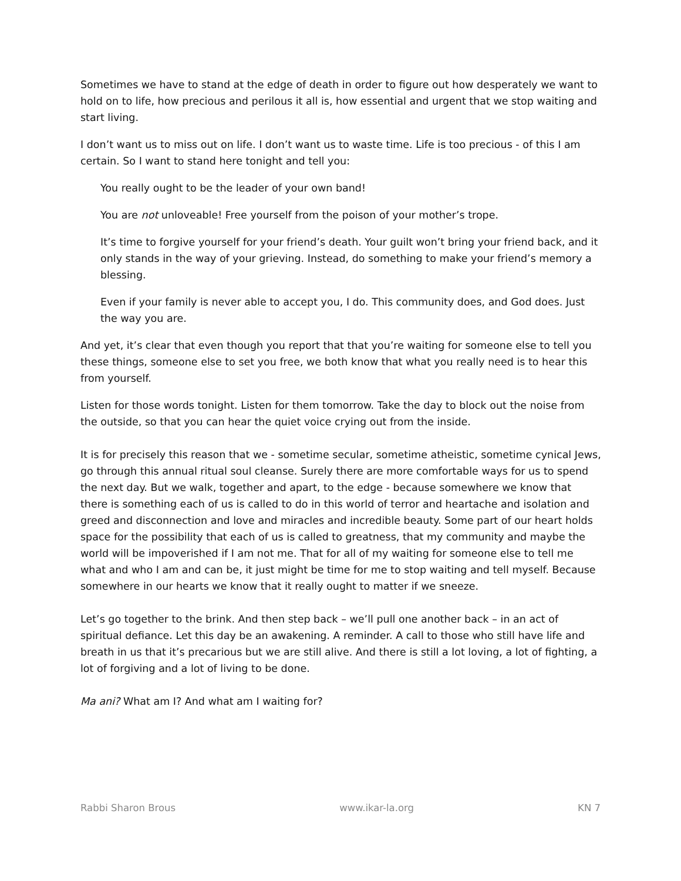Sometimes we have to stand at the edge of death in order to figure out how desperately we want to hold on to life, how precious and perilous it all is, how essential and urgent that we stop waiting and start living.
I don’t want us to miss out on life. I don’t want us to waste time. Life is too precious - of this I am certain. So I want to stand here tonight and tell you:
You really ought to be the leader of your own band!
You are not unloveable! Free yourself from the poison of your mother’s trope.
It’s time to forgive yourself for your friend’s death. Your guilt won’t bring your friend back, and it only stands in the way of your grieving. Instead, do something to make your friend’s memory a blessing.
Even if your family is never able to accept you, I do. This community does, and God does. Just the way you are.
And yet, it’s clear that even though you report that that you’re waiting for someone else to tell you these things, someone else to set you free, we both know that what you really need is to hear this from yourself.
Listen for those words tonight. Listen for them tomorrow. Take the day to block out the noise from the outside, so that you can hear the quiet voice crying out from the inside.
It is for precisely this reason that we - sometime secular, sometime atheistic, sometime cynical Jews, go through this annual ritual soul cleanse. Surely there are more comfortable ways for us to spend the next day. But we walk, together and apart, to the edge - because somewhere we know that there is something each of us is called to do in this world of terror and heartache and isolation and greed and disconnection and love and miracles and incredible beauty. Some part of our heart holds space for the possibility that each of us is called to greatness, that my community and maybe the world will be impoverished if I am not me. That for all of my waiting for someone else to tell me what and who I am and can be, it just might be time for me to stop waiting and tell myself. Because somewhere in our hearts we know that it really ought to matter if we sneeze.
Let’s go together to the brink. And then step back – we’ll pull one another back – in an act of spiritual defiance. Let this day be an awakening. A reminder. A call to those who still have life and breath in us that it’s precarious but we are still alive. And there is still a lot loving, a lot of fighting, a lot of forgiving and a lot of living to be done.
Ma ani? What am I? And what am I waiting for?
Rabbi Sharon Brous www.ikar-la.org KN 7